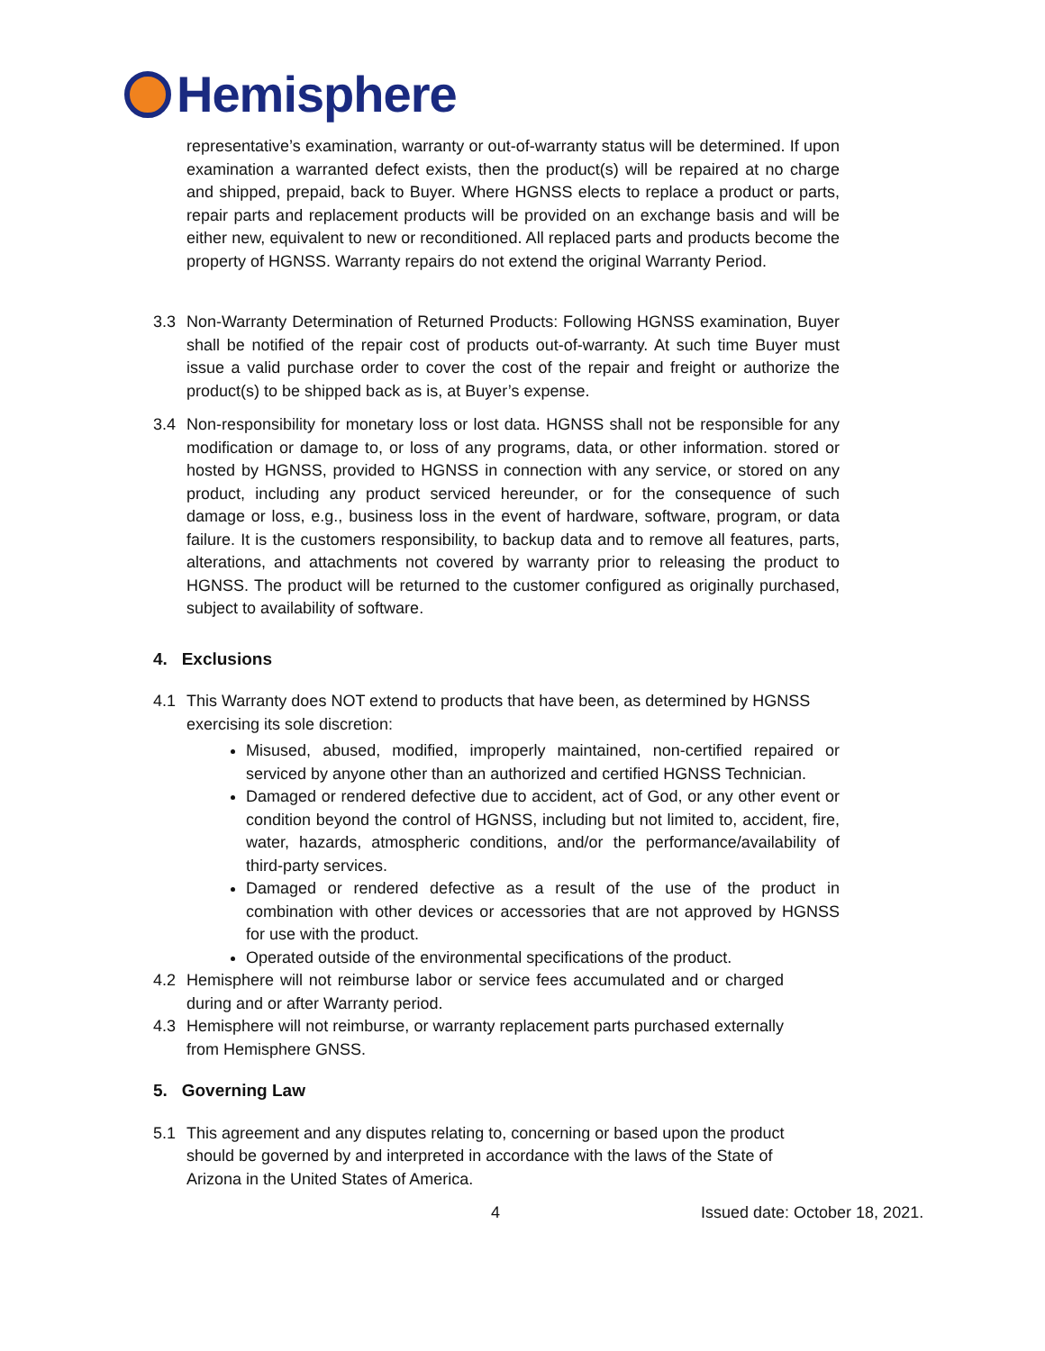Hemisphere
representative’s examination, warranty or out-of-warranty status will be determined. If upon examination a warranted defect exists, then the product(s) will be repaired at no charge and shipped, prepaid, back to Buyer. Where HGNSS elects to replace a product or parts, repair parts and replacement products will be provided on an exchange basis and will be either new, equivalent to new or reconditioned. All replaced parts and products become the property of HGNSS. Warranty repairs do not extend the original Warranty Period.
3.3 Non-Warranty Determination of Returned Products: Following HGNSS examination, Buyer shall be notified of the repair cost of products out-of-warranty. At such time Buyer must issue a valid purchase order to cover the cost of the repair and freight or authorize the product(s) to be shipped back as is, at Buyer’s expense.
3.4 Non-responsibility for monetary loss or lost data. HGNSS shall not be responsible for any modification or damage to, or loss of any programs, data, or other information. stored or hosted by HGNSS, provided to HGNSS in connection with any service, or stored on any product, including any product serviced hereunder, or for the consequence of such damage or loss, e.g., business loss in the event of hardware, software, program, or data failure. It is the customers responsibility, to backup data and to remove all features, parts, alterations, and attachments not covered by warranty prior to releasing the product to HGNSS. The product will be returned to the customer configured as originally purchased, subject to availability of software.
4. Exclusions
4.1 This Warranty does NOT extend to products that have been, as determined by HGNSS exercising its sole discretion:
Misused, abused, modified, improperly maintained, non-certified repaired or serviced by anyone other than an authorized and certified HGNSS Technician.
Damaged or rendered defective due to accident, act of God, or any other event or condition beyond the control of HGNSS, including but not limited to, accident, fire, water, hazards, atmospheric conditions, and/or the performance/availability of third-party services.
Damaged or rendered defective as a result of the use of the product in combination with other devices or accessories that are not approved by HGNSS for use with the product.
Operated outside of the environmental specifications of the product.
4.2 Hemisphere will not reimburse labor or service fees accumulated and or charged during and or after Warranty period.
4.3 Hemisphere will not reimburse, or warranty replacement parts purchased externally from Hemisphere GNSS.
5. Governing Law
5.1 This agreement and any disputes relating to, concerning or based upon the product should be governed by and interpreted in accordance with the laws of the State of Arizona in the United States of America.
4 Issued date: October 18, 2021.